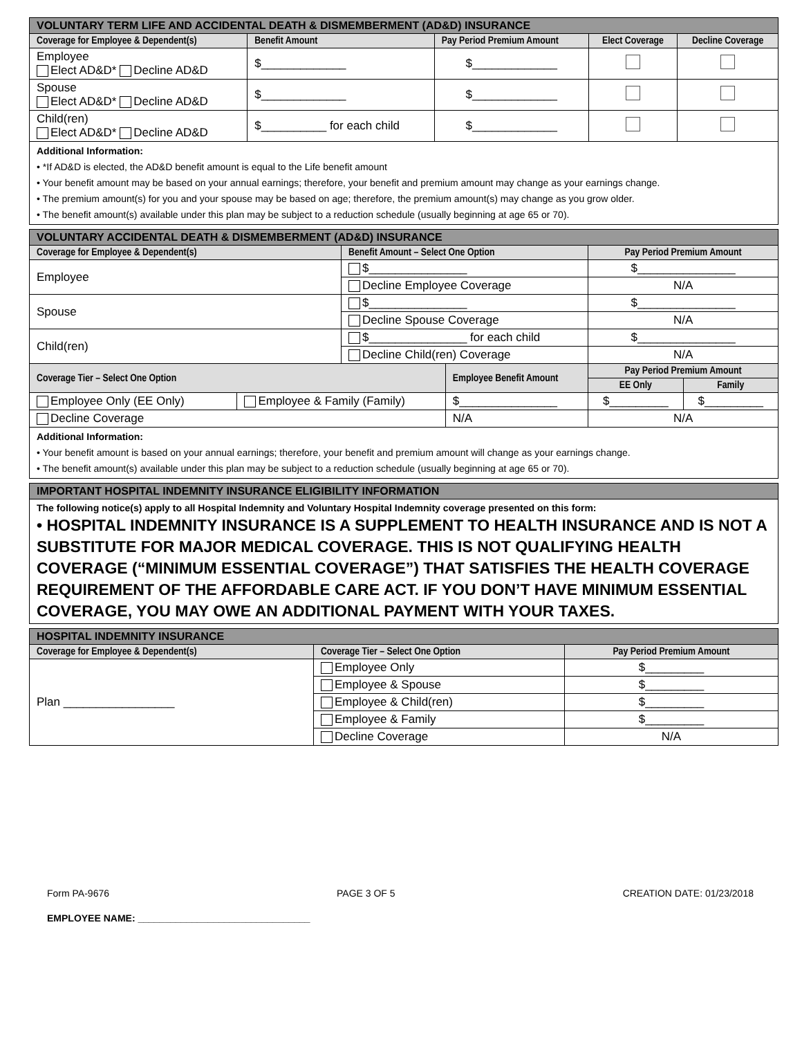| VOLUNTARY TERM LIFE AND ACCIDENTAL DEATH & DISMEMBERMENT (AD&D) INSURANCE | | | | |
| Coverage for Employee & Dependent(s) | Benefit Amount | Pay Period Premium Amount | Elect Coverage | Decline Coverage |
| Employee Elect AD&D* Decline AD&D | $_____________ | $_____________ | | |
| Spouse Elect AD&D* Decline AD&D | $_____________ | $_____________ | | |
| Child(ren) Elect AD&D* Decline AD&D | $__________ for each child | $_____________ | | |
| Additional Information: • *If AD&D is elected, the AD&D benefit amount is equal to the Life benefit amount • Your benefit amount may be based on your annual earnings; therefore, your benefit and premium amount may change as your earnings change. • The premium amount(s) for you and your spouse may be based on age; therefore, the premium amount(s) may change as you grow older. • The benefit amount(s) available under this plan may be subject to a reduction schedule (usually beginning at age 65 or 70). | | | | |
| VOLUNTARY ACCIDENTAL DEATH & DISMEMBERMENT (AD&D) INSURANCE | | | | | |
| Coverage for Employee & Dependent(s) | | Benefit Amount – Select One Option | | Pay Period Premium Amount | |
| Employee | | $_______________ | | $_______________ | |
| | | Decline Employee Coverage | | N/A | |
| Spouse | | $_______________ | | $_______________ | |
| | | Decline Spouse Coverage | | N/A | |
| Child(ren) | | $_______________ for each child | | $_______________ | |
| | | Decline Child(ren) Coverage | | N/A | |
| Coverage Tier – Select One Option | | | Employee Benefit Amount | Pay Period Premium Amount | |
| | | | | EE Only | Family |
| Employee Only (EE Only) | Employee & Family (Family) | | $_______________ | $_________ | $_________ |
| Decline Coverage | | | N/A | N/A | |
| Additional Information: • Your benefit amount is based on your annual earnings; therefore, your benefit and premium amount will change as your earnings change. • The benefit amount(s) available under this plan may be subject to a reduction schedule (usually beginning at age 65 or 70). | | | | | |
| IMPORTANT HOSPITAL INDEMNITY INSURANCE ELIGIBILITY INFORMATION |
| The following notice(s) apply to all Hospital Indemnity and Voluntary Hospital Indemnity coverage presented on this form: • HOSPITAL INDEMNITY INSURANCE IS A SUPPLEMENT TO HEALTH INSURANCE AND IS NOT A SUBSTITUTE FOR MAJOR MEDICAL COVERAGE. THIS IS NOT QUALIFYING HEALTH COVERAGE (“MINIMUM ESSENTIAL COVERAGE”) THAT SATISFIES THE HEALTH COVERAGE REQUIREMENT OF THE AFFORDABLE CARE ACT. IF YOU DON’T HAVE MINIMUM ESSENTIAL COVERAGE, YOU MAY OWE AN ADDITIONAL PAYMENT WITH YOUR TAXES. |
| HOSPITAL INDEMNITY INSURANCE | | |
| Coverage for Employee & Dependent(s) | Coverage Tier – Select One Option | Pay Period Premium Amount |
| Plan _________________ | Employee Only | $_________ |
| | Employee & Spouse | $_________ |
| | Employee & Child(ren) | $_________ |
| | Employee & Family | $_________ |
| | Decline Coverage | N/A |
Form PA-9676 PAGE 3 OF 5 CREATION DATE: 01/23/2018
EMPLOYEE NAME: ________________________________